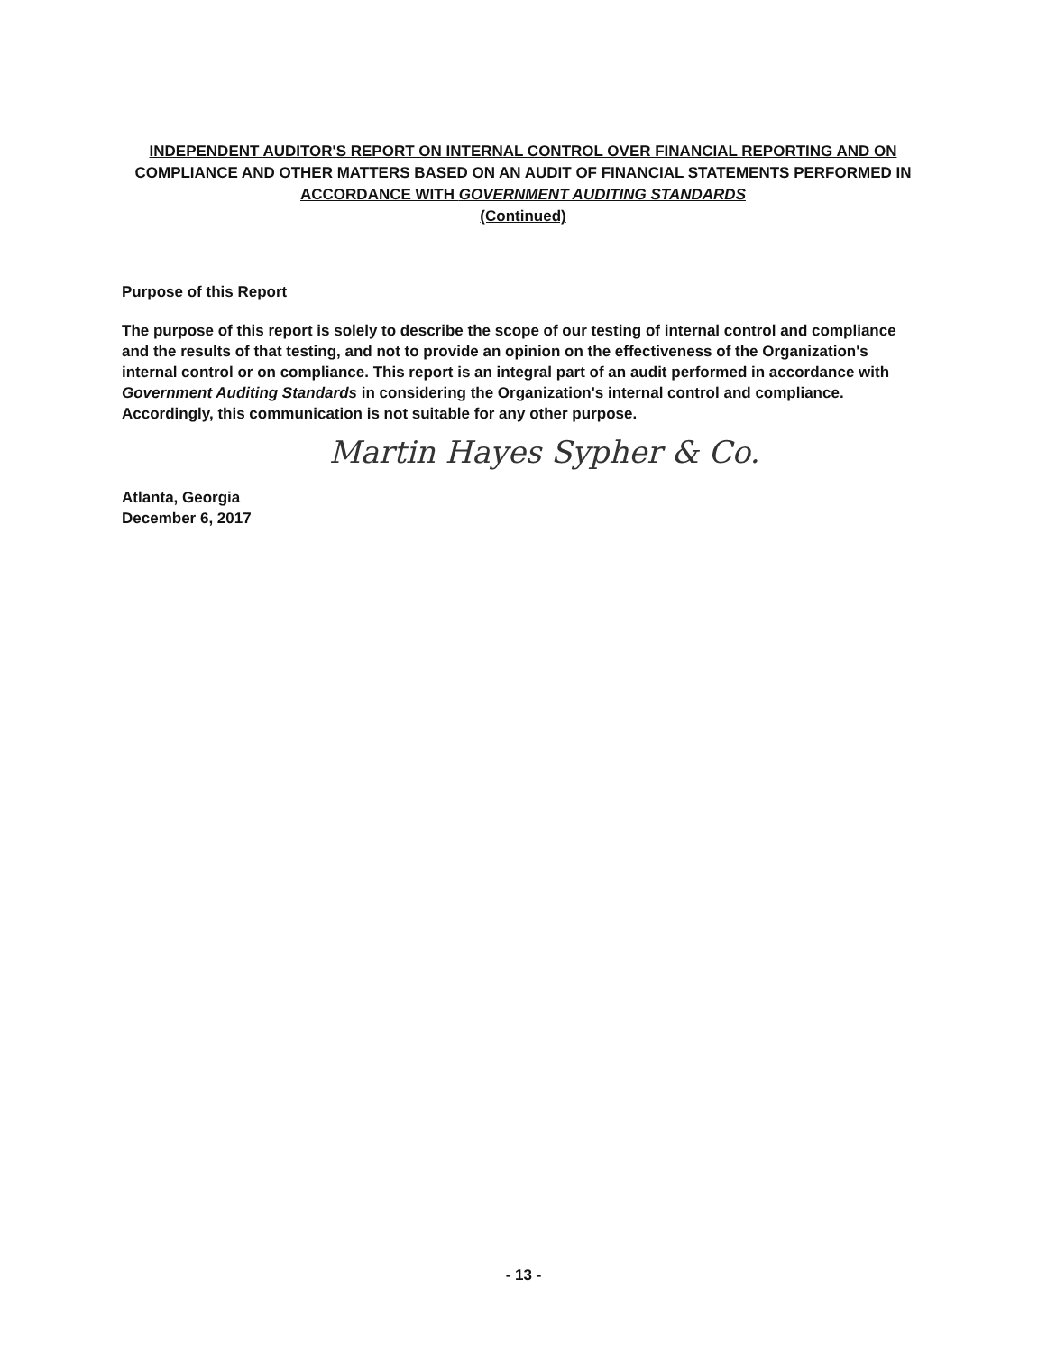INDEPENDENT AUDITOR'S REPORT ON INTERNAL CONTROL OVER FINANCIAL REPORTING AND ON
COMPLIANCE AND OTHER MATTERS BASED ON AN AUDIT OF FINANCIAL STATEMENTS PERFORMED IN
ACCORDANCE WITH GOVERNMENT AUDITING STANDARDS
(Continued)
Purpose of this Report
The purpose of this report is solely to describe the scope of our testing of internal control and compliance and the results of that testing, and not to provide an opinion on the effectiveness of the Organization's internal control or on compliance. This report is an integral part of an audit performed in accordance with Government Auditing Standards in considering the Organization's internal control and compliance. Accordingly, this communication is not suitable for any other purpose.
Martin Hayes Sypher & Co.
Atlanta, Georgia
December 6, 2017
- 13 -